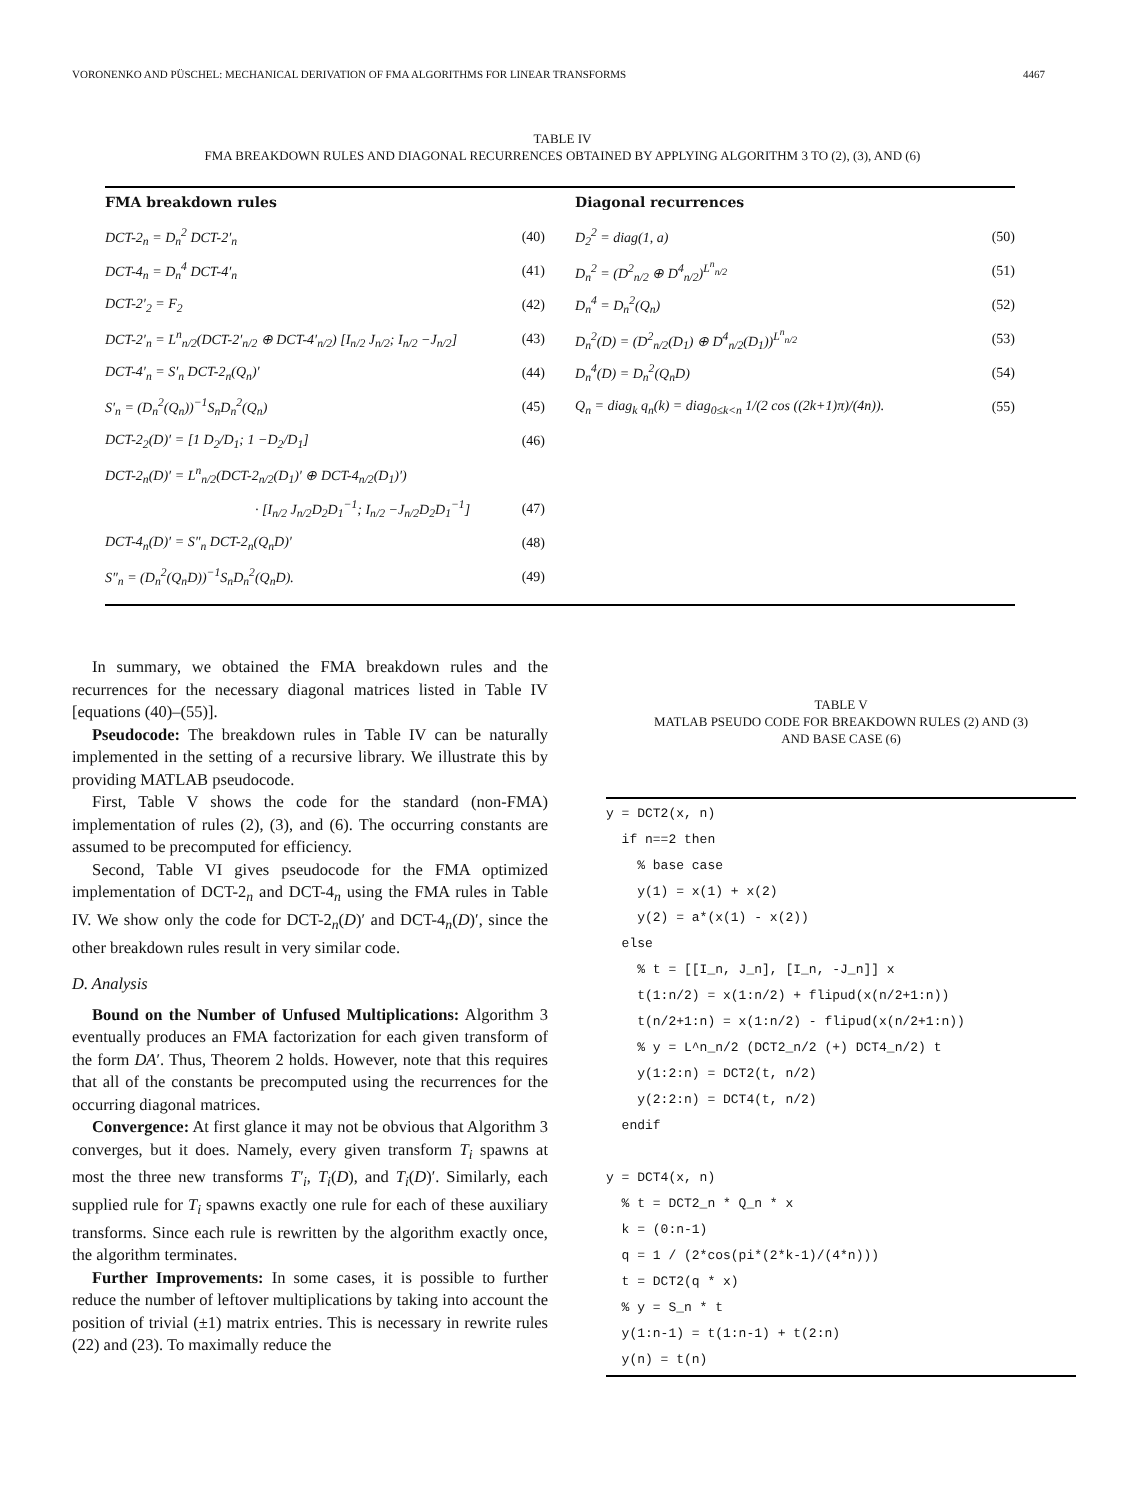VORONENKO AND PÜSCHEL: MECHANICAL DERIVATION OF FMA ALGORITHMS FOR LINEAR TRANSFORMS 4467
TABLE IV
FMA BREAKDOWN RULES AND DIAGONAL RECURRENCES OBTAINED BY APPLYING ALGORITHM 3 TO (2), (3), AND (6)
FMA breakdown rules
DCT-2<sub>n</sub> = D<sub>n</sub><sup>2</sup> DCT-2′<sub>n</sub> (40)
DCT-4<sub>n</sub> = D<sub>n</sub><sup>4</sup> DCT-4′<sub>n</sub> (41)
DCT-2′<sub>2</sub> = F<sub>2</sub> (42)
DCT-2′<sub>n</sub> = L<sup>n</sup><sub>n/2</sub>(DCT-2′<sub>n/2</sub> ⊕ DCT-4′<sub>n/2</sub>) [I<sub>n/2</sub> J<sub>n/2</sub>; I<sub>n/2</sub> −J<sub>n/2</sub>] (43)
DCT-4′<sub>n</sub> = S′<sub>n</sub> DCT-2<sub>n</sub>(Q<sub>n</sub>)′ (44)
S′<sub>n</sub> = (D<sub>n</sub><sup>2</sup>(Q<sub>n</sub>))<sup>−1</sup>S<sub>n</sub>D<sub>n</sub><sup>2</sup>(Q<sub>n</sub>) (45)
DCT-2<sub>2</sub>(D)′ = [1 D<sub>2</sub>/D<sub>1</sub>; 1 −D<sub>2</sub>/D<sub>1</sub>] (46)
DCT-2<sub>n</sub>(D)′ = L<sup>n</sup><sub>n/2</sub>(DCT-2<sub>n/2</sub>(D<sub>1</sub>)′ ⊕ DCT-4<sub>n/2</sub>(D<sub>1</sub>)′)
· [I<sub>n/2</sub> J<sub>n/2</sub>D<sub>2</sub>D<sub>1</sub><sup>−1</sup>; I<sub>n/2</sub> −J<sub>n/2</sub>D<sub>2</sub>D<sub>1</sub><sup>−1</sup>] (47)
DCT-4<sub>n</sub>(D)′ = S″<sub>n</sub> DCT-2<sub>n</sub>(Q<sub>n</sub>D)′ (48)
S″<sub>n</sub> = (D<sub>n</sub><sup>2</sup>(Q<sub>n</sub>D))<sup>−1</sup>S<sub>n</sub>D<sub>n</sub><sup>2</sup>(Q<sub>n</sub>D). (49)
Diagonal recurrences
D<sub>2</sub><sup>2</sup> = diag(1, a) (50)
D<sub>n</sub><sup>2</sup> = (D<sup>2</sup><sub>n/2</sub> ⊕ D<sup>4</sup><sub>n/2</sub>)<sup>L<sup>n</sup><sub>n/2</sub></sup> (51)
D<sub>n</sub><sup>4</sup> = D<sub>n</sub><sup>2</sup>(Q<sub>n</sub>) (52)
D<sub>n</sub><sup>2</sup>(D) = (D<sup>2</sup><sub>n/2</sub>(D<sub>1</sub>) ⊕ D<sup>4</sup><sub>n/2</sub>(D<sub>1</sub>))<sup>L<sup>n</sup><sub>n/2</sub></sup> (53)
D<sub>n</sub><sup>4</sup>(D) = D<sub>n</sub><sup>2</sup>(Q<sub>n</sub>D) (54)
Q<sub>n</sub> = diag<sub>k</sub> q<sub>n</sub>(k) = diag<sub>0≤k<n</sub> 1/(2 cos ((2k+1)π)/(4n)). (55)
In summary, we obtained the FMA breakdown rules and the recurrences for the necessary diagonal matrices listed in Table IV [equations (40)–(55)].
Pseudocode: The breakdown rules in Table IV can be naturally implemented in the setting of a recursive library. We illustrate this by providing MATLAB pseudocode.
First, Table V shows the code for the standard (non-FMA) implementation of rules (2), (3), and (6). The occurring constants are assumed to be precomputed for efficiency.
Second, Table VI gives pseudocode for the FMA optimized implementation of DCT-2<sub>n</sub> and DCT-4<sub>n</sub> using the FMA rules in Table IV. We show only the code for DCT-2<sub>n</sub>(D)′ and DCT-4<sub>n</sub>(D)′, since the other breakdown rules result in very similar code.
D. Analysis
Bound on the Number of Unfused Multiplications: Algorithm 3 eventually produces an FMA factorization for each given transform of the form DA′. Thus, Theorem 2 holds. However, note that this requires that all of the constants be precomputed using the recurrences for the occurring diagonal matrices.
Convergence: At first glance it may not be obvious that Algorithm 3 converges, but it does. Namely, every given transform T<sub>i</sub> spawns at most the three new transforms T′<sub>i</sub>, T<sub>i</sub>(D), and T<sub>i</sub>(D)′. Similarly, each supplied rule for T<sub>i</sub> spawns exactly one rule for each of these auxiliary transforms. Since each rule is rewritten by the algorithm exactly once, the algorithm terminates.
Further Improvements: In some cases, it is possible to further reduce the number of leftover multiplications by taking into account the position of trivial (±1) matrix entries. This is necessary in rewrite rules (22) and (23). To maximally reduce the
TABLE V
MATLAB PSEUDO CODE FOR BREAKDOWN RULES (2) AND (3)
AND BASE CASE (6)
y = DCT2(x, n)
  if n==2 then
    % base case
    y(1) = x(1) + x(2)
    y(2) = a*(x(1) - x(2))
  else
    % t = [[I_n, J_n], [I_n, -J_n]] x
    t(1:n/2) = x(1:n/2) + flipud(x(n/2+1:n))
    t(n/2+1:n) = x(1:n/2) - flipud(x(n/2+1:n))
    % y = L^n_n/2 (DCT2_n/2 (+) DCT4_n/2) t
    y(1:2:n) = DCT2(t, n/2)
    y(2:2:n) = DCT4(t, n/2)
  endif

y = DCT4(x, n)
  % t = DCT2_n * Q_n * x
  k = (0:n-1)
  q = 1 / (2*cos(pi*(2*k-1)/(4*n)))
  t = DCT2(q * x)
  % y = S_n * t
  y(1:n-1) = t(1:n-1) + t(2:n)
  y(n) = t(n)